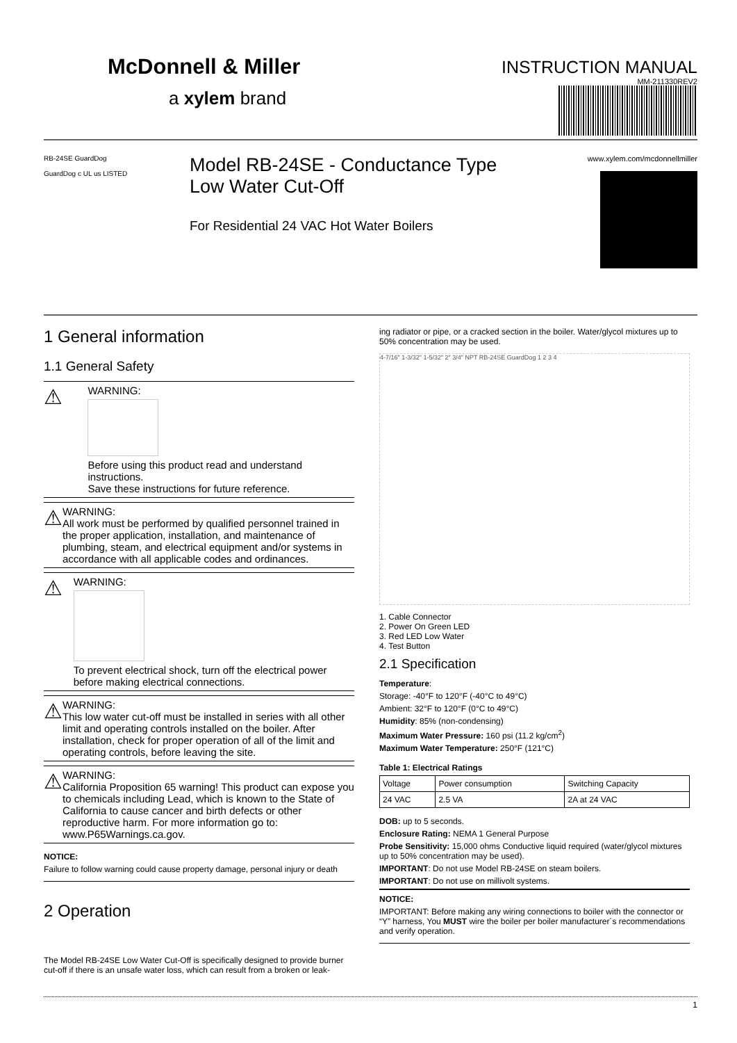McDonnell & Miller
a xylem brand
INSTRUCTION MANUAL
MM-211330REV2
RB-24SE GuardDog
GuardDog c UL us LISTED
Model RB-24SE - Conductance Type
Low Water Cut-Off
For Residential 24 VAC Hot Water Boilers
www.xylem.com/mcdonnellmiller
1 General information
1.1 General Safety
⚠
WARNING:
Before using this product read and understand instructions.
Save these instructions for future reference.
⚠
WARNING:
All work must be performed by qualified personnel trained in the proper application, installation, and maintenance of plumbing, steam, and electrical equipment and/or systems in accordance with all applicable codes and ordinances.
⚠
WARNING:
To prevent electrical shock, turn off the electrical power before making electrical connections.
⚠
WARNING:
This low water cut-off must be installed in series with all other limit and operating controls installed on the boiler. After installation, check for proper operation of all of the limit and operating controls, before leaving the site.
⚠
WARNING:
California Proposition 65 warning! This product can expose you to chemicals including Lead, which is known to the State of California to cause cancer and birth defects or other reproductive harm. For more information go to: www.P65Warnings.ca.gov.
NOTICE:
Failure to follow warning could cause property damage, personal injury or death
2 Operation
The Model RB-24SE Low Water Cut-Off is specifically designed to provide burner cut-off if there is an unsafe water loss, which can result from a broken or leak-
ing radiator or pipe, or a cracked section in the boiler. Water/glycol mixtures up to 50% concentration may be used.
4-7/16″ 1-3/32″ 1-5/32″ 2″ 3/4″ NPT RB-24SE GuardDog 1 2 3 4
1. Cable Connector
2. Power On Green LED
3. Red LED Low Water
4. Test Button
2.1 Specification
Temperature:
Storage: -40°F to 120°F (-40°C to 49°C)
Ambient: 32°F to 120°F (0°C to 49°C)
Humidity: 85% (non-condensing)
Maximum Water Pressure: 160 psi (11.2 kg/cm<sup>2</sup>)
Maximum Water Temperature: 250°F (121°C)
Table 1: Electrical Ratings
| Voltage | Power consumption | Switching Capacity |
| --- | --- | --- |
| 24 VAC | 2.5 VA | 2A at 24 VAC |
DOB: up to 5 seconds.
Enclosure Rating: NEMA 1 General Purpose
Probe Sensitivity: 15,000 ohms Conductive liquid required (water/glycol mixtures up to 50% concentration may be used).
IMPORTANT: Do not use Model RB-24SE on steam boilers.
IMPORTANT: Do not use on millivolt systems.
NOTICE:
IMPORTANT: Before making any wiring connections to boiler with the connector or “Y” harness, You MUST wire the boiler per boiler manufacturer´s recommendations and verify operation.
1